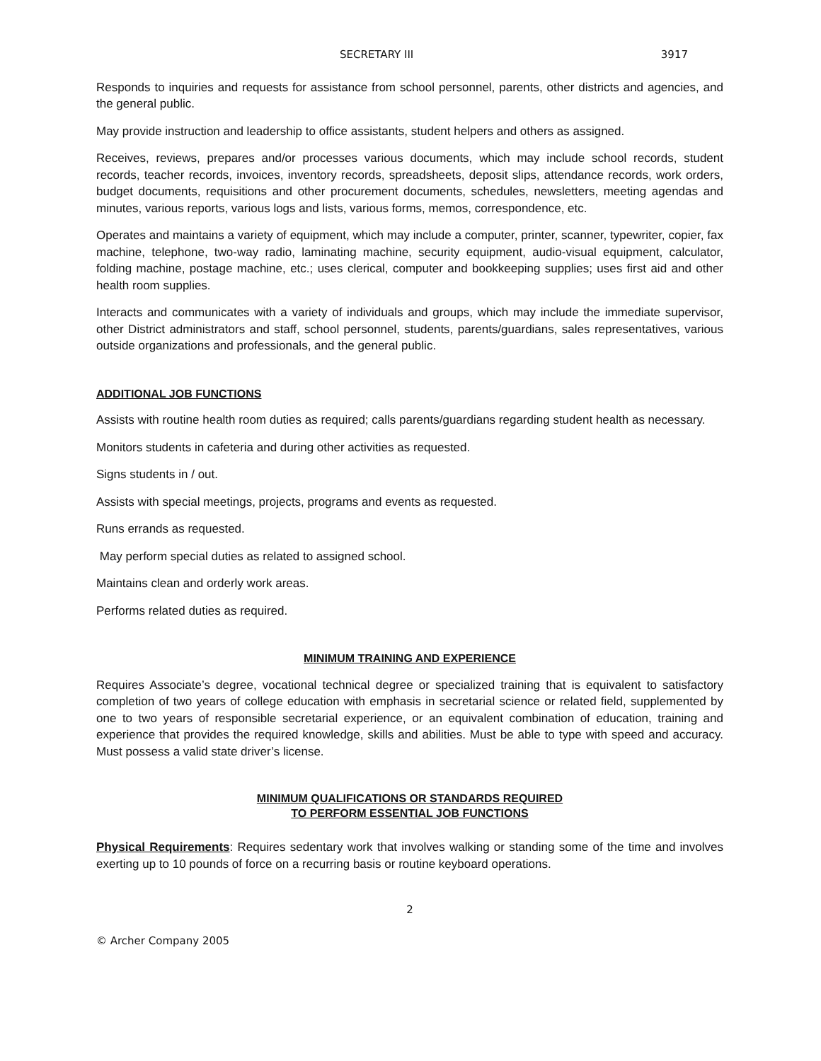SECRETARY III 3917
Responds to inquiries and requests for assistance from school personnel, parents, other districts and agencies, and the general public.
May provide instruction and leadership to office assistants, student helpers and others as assigned.
Receives, reviews, prepares and/or processes various documents, which may include school records, student records, teacher records, invoices, inventory records, spreadsheets, deposit slips, attendance records, work orders, budget documents, requisitions and other procurement documents, schedules, newsletters, meeting agendas and minutes, various reports, various logs and lists, various forms, memos, correspondence, etc.
Operates and maintains a variety of equipment, which may include a computer, printer, scanner, typewriter, copier, fax machine, telephone, two-way radio, laminating machine, security equipment, audio-visual equipment, calculator, folding machine, postage machine, etc.; uses clerical, computer and bookkeeping supplies; uses first aid and other health room supplies.
Interacts and communicates with a variety of individuals and groups, which may include the immediate supervisor, other District administrators and staff, school personnel, students, parents/guardians, sales representatives, various outside organizations and professionals, and the general public.
ADDITIONAL JOB FUNCTIONS
Assists with routine health room duties as required; calls parents/guardians regarding student health as necessary.
Monitors students in cafeteria and during other activities as requested.
Signs students in / out.
Assists with special meetings, projects, programs and events as requested.
Runs errands as requested.
May perform special duties as related to assigned school.
Maintains clean and orderly work areas.
Performs related duties as required.
MINIMUM TRAINING AND EXPERIENCE
Requires Associate’s degree, vocational technical degree or specialized training that is equivalent to satisfactory completion of two years of college education with emphasis in secretarial science or related field, supplemented by one to two years of responsible secretarial experience, or an equivalent combination of education, training and experience that provides the required knowledge, skills and abilities. Must be able to type with speed and accuracy. Must possess a valid state driver’s license.
MINIMUM QUALIFICATIONS OR STANDARDS REQUIRED
TO PERFORM ESSENTIAL JOB FUNCTIONS
Physical Requirements: Requires sedentary work that involves walking or standing some of the time and involves exerting up to 10 pounds of force on a recurring basis or routine keyboard operations.
2
© Archer Company 2005